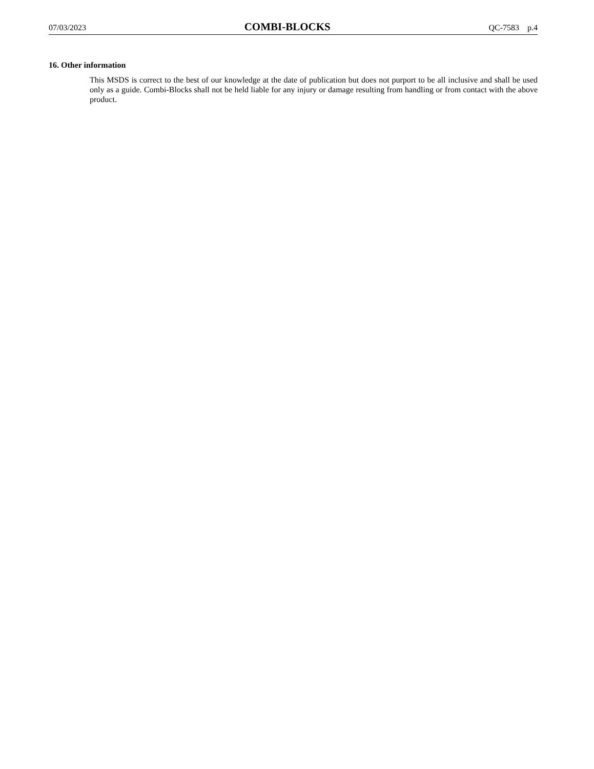07/03/2023 COMBI-BLOCKS QC-7583 p.4
16. Other information
This MSDS is correct to the best of our knowledge at the date of publication but does not purport to be all inclusive and shall be used only as a guide. Combi-Blocks shall not be held liable for any injury or damage resulting from handling or from contact with the above product.